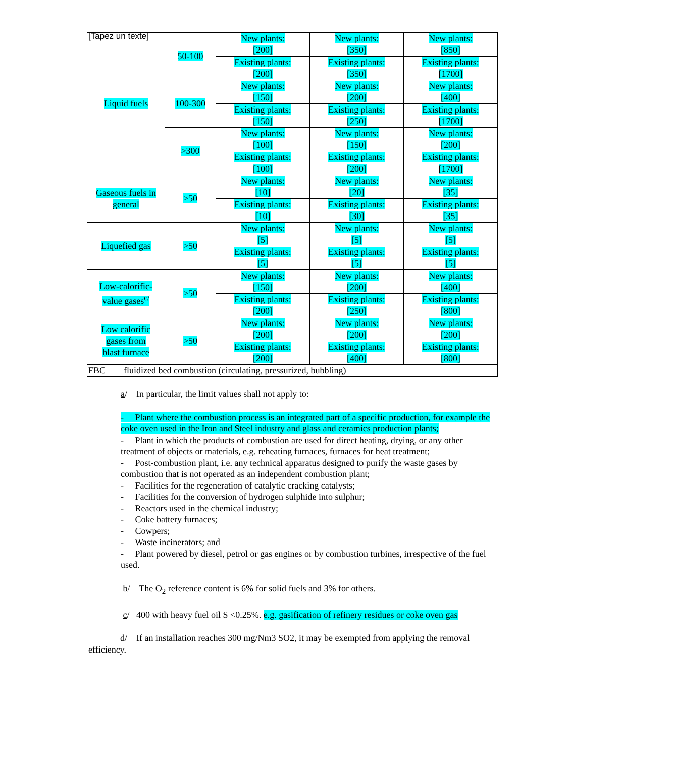[Tapez un texte]
| Liquid fuels | 50-100 | New plants: [200] | New plants: [350] | New plants: [850] |
| | | Existing plants: [200] | Existing plants: [350] | Existing plants: [1700] |
| | 100-300 | New plants: [150] | New plants: [200] | New plants: [400] |
| | | Existing plants: [150] | Existing plants: [250] | Existing plants: [1700] |
| | >300 | New plants: [100] | New plants: [150] | New plants: [200] |
| | | Existing plants: [100] | Existing plants: [200] | Existing plants: [1700] |
| Gaseous fuels in general | >50 | New plants: [10] | New plants: [20] | New plants: [35] |
| | | Existing plants: [10] | Existing plants: [30] | Existing plants: [35] |
| Liquefied gas | >50 | New plants: [5] | New plants: [5] | New plants: [5] |
| | | Existing plants: [5] | Existing plants: [5] | Existing plants: [5] |
| Low-calorific- value gases<sup>c/</sup> | >50 | New plants: [150] | New plants: [200] | New plants: [400] |
| | | Existing plants: [200] | Existing plants: [250] | Existing plants: [800] |
| Low calorific gases from blast furnace | >50 | New plants: [200] | New plants: [200] | New plants: [200] |
| | | Existing plants: [200] | Existing plants: [400] | Existing plants: [800] |
| FBC fluidized bed combustion (circulating, pressurized, bubbling) | | | | |
a/ In particular, the limit values shall not apply to:
- Plant where the combustion process is an integrated part of a specific production, for example the coke oven used in the Iron and Steel industry and glass and ceramics production plants;
- Plant in which the products of combustion are used for direct heating, drying, or any other treatment of objects or materials, e.g. reheating furnaces, furnaces for heat treatment;
- Post-combustion plant, i.e. any technical apparatus designed to purify the waste gases by combustion that is not operated as an independent combustion plant;
- Facilities for the regeneration of catalytic cracking catalysts;
- Facilities for the conversion of hydrogen sulphide into sulphur;
- Reactors used in the chemical industry;
- Coke battery furnaces;
- Cowpers;
- Waste incinerators; and
- Plant powered by diesel, petrol or gas engines or by combustion turbines, irrespective of the fuel used.
b/ The O<sub>2</sub> reference content is 6% for solid fuels and 3% for others.
c/ 400 with heavy fuel oil S <0.25%. e.g. gasification of refinery residues or coke oven gas
d/ If an installation reaches 300 mg/Nm3 SO2, it may be exempted from applying the removal efficiency.